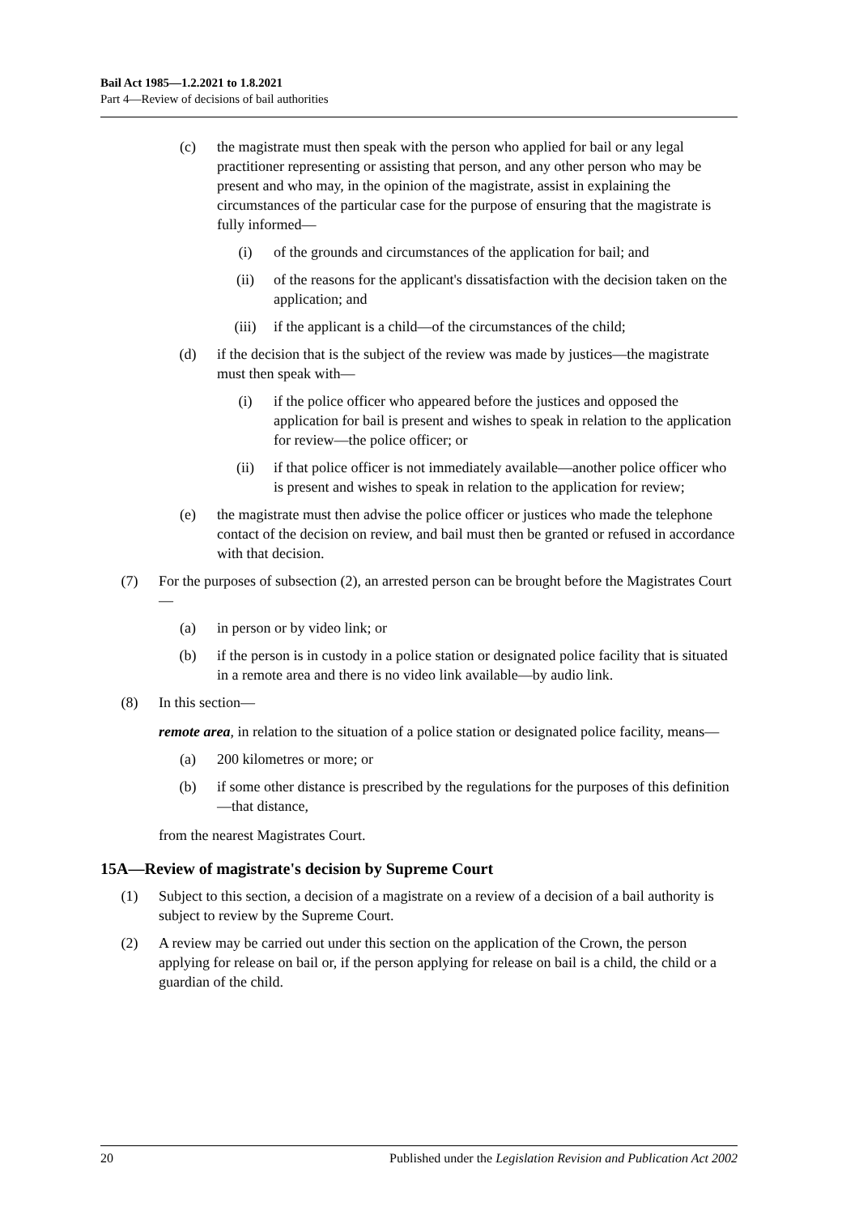Bail Act 1985—1.2.2021 to 1.8.2021
Part 4—Review of decisions of bail authorities
(c) the magistrate must then speak with the person who applied for bail or any legal practitioner representing or assisting that person, and any other person who may be present and who may, in the opinion of the magistrate, assist in explaining the circumstances of the particular case for the purpose of ensuring that the magistrate is fully informed—
(i) of the grounds and circumstances of the application for bail; and
(ii) of the reasons for the applicant's dissatisfaction with the decision taken on the application; and
(iii) if the applicant is a child—of the circumstances of the child;
(d) if the decision that is the subject of the review was made by justices—the magistrate must then speak with—
(i) if the police officer who appeared before the justices and opposed the application for bail is present and wishes to speak in relation to the application for review—the police officer; or
(ii) if that police officer is not immediately available—another police officer who is present and wishes to speak in relation to the application for review;
(e) the magistrate must then advise the police officer or justices who made the telephone contact of the decision on review, and bail must then be granted or refused in accordance with that decision.
(7) For the purposes of subsection (2), an arrested person can be brought before the Magistrates Court—
(a) in person or by video link; or
(b) if the person is in custody in a police station or designated police facility that is situated in a remote area and there is no video link available—by audio link.
(8) In this section—
remote area, in relation to the situation of a police station or designated police facility, means—
(a) 200 kilometres or more; or
(b) if some other distance is prescribed by the regulations for the purposes of this definition—that distance,
from the nearest Magistrates Court.
15A—Review of magistrate's decision by Supreme Court
(1) Subject to this section, a decision of a magistrate on a review of a decision of a bail authority is subject to review by the Supreme Court.
(2) A review may be carried out under this section on the application of the Crown, the person applying for release on bail or, if the person applying for release on bail is a child, the child or a guardian of the child.
20 Published under the Legislation Revision and Publication Act 2002